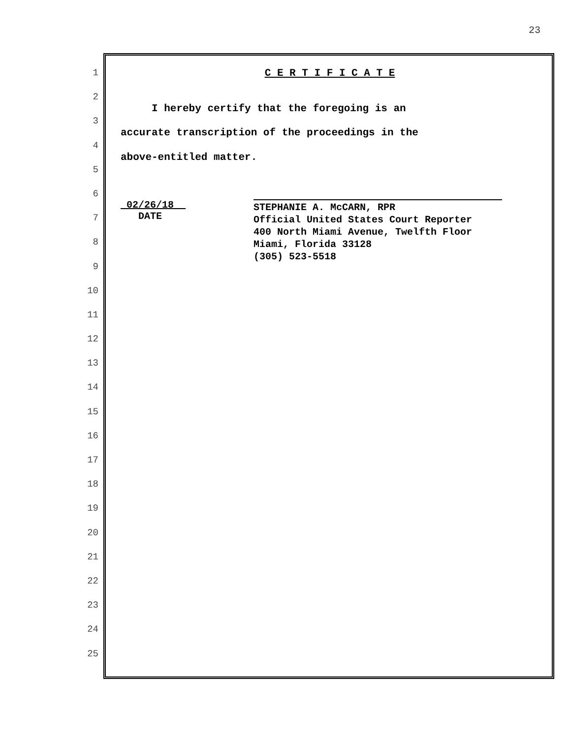23
1
2
3
4
5
6
7
8
9
10
11
12
13
14
15
16
17
18
19
20
21
22
23
24
25
C E R T I F I C A T E
I hereby certify that the foregoing is an
accurate transcription of the proceedings in the
above-entitled matter.
_02/26/18__
DATE
STEPHANIE A. McCARN, RPR
Official United States Court Reporter
400 North Miami Avenue, Twelfth Floor
Miami, Florida 33128
(305) 523-5518